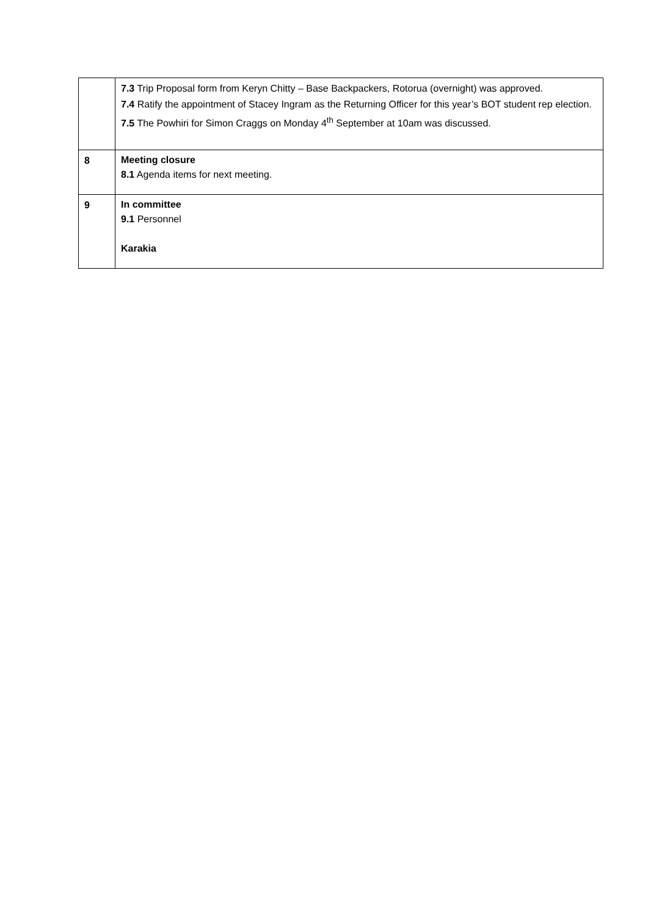| | 7.3 Trip Proposal form from Keryn Chitty – Base Backpackers, Rotorua (overnight) was approved. 7.4 Ratify the appointment of Stacey Ingram as the Returning Officer for this year’s BOT student rep election. 7.5 The Powhiri for Simon Craggs on Monday 4<sup>th</sup> September at 10am was discussed. |
| 8 | Meeting closure 8.1 Agenda items for next meeting. |
| 9 | In committee 9.1 Personnel Karakia |